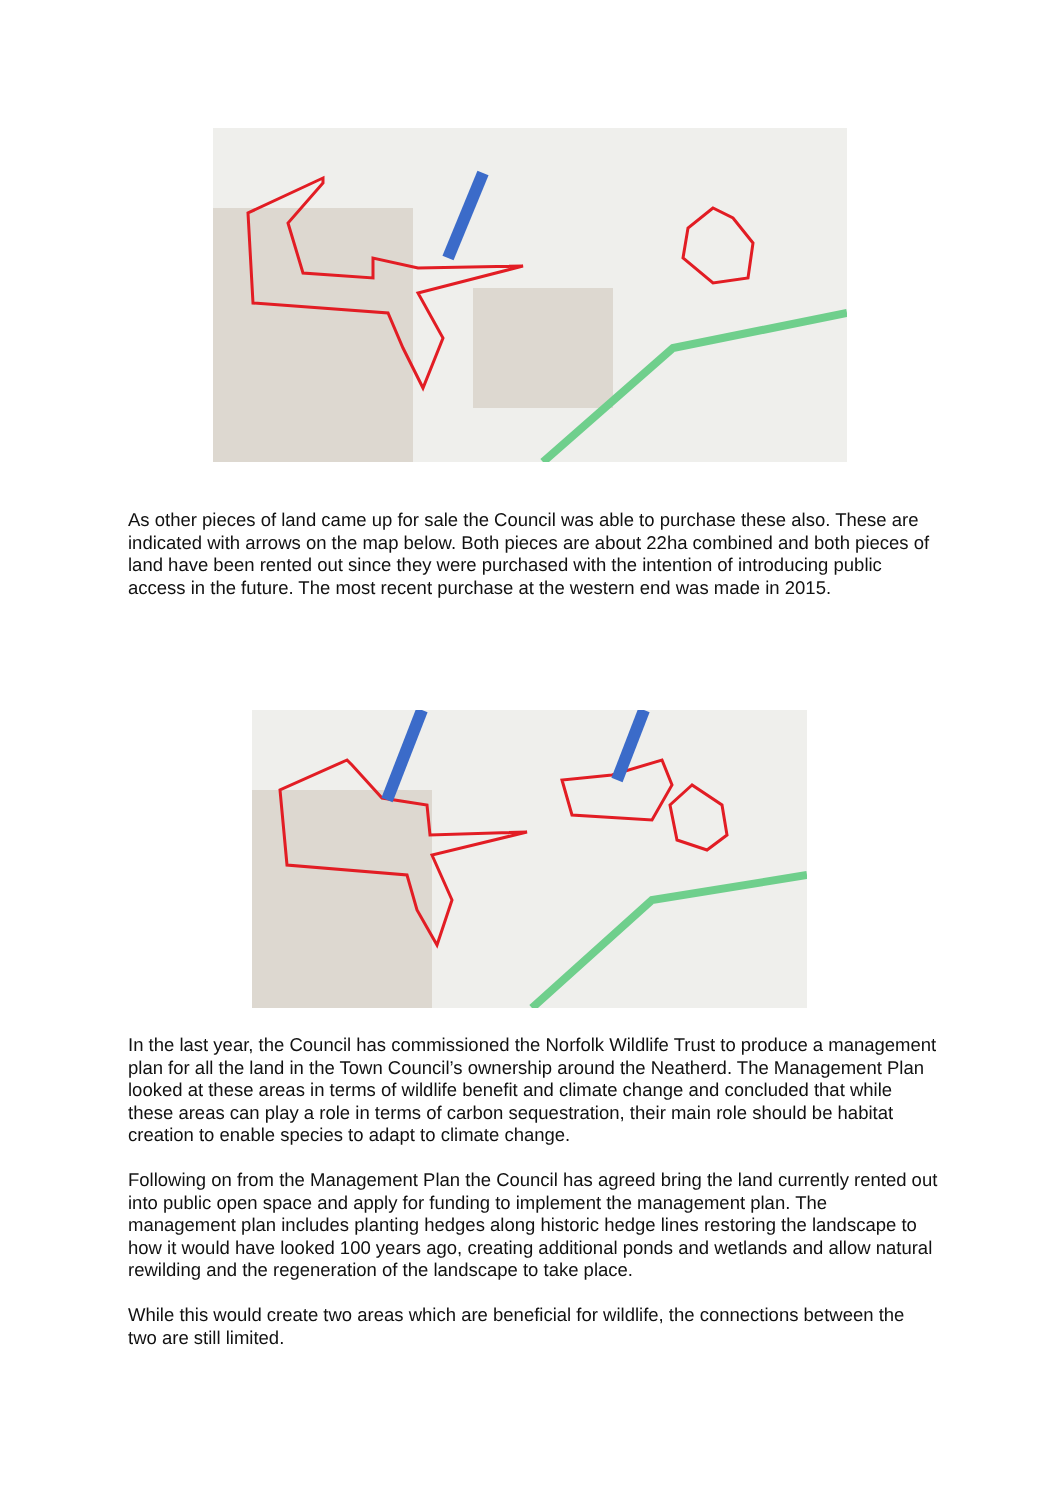As other pieces of land came up for sale the Council was able to purchase these also. These are indicated with arrows on the map below. Both pieces are about 22ha combined and both pieces of land have been rented out since they were purchased with the intention of introducing public access in the future. The most recent purchase at the western end was made in 2015.
In the last year, the Council has commissioned the Norfolk Wildlife Trust to produce a management plan for all the land in the Town Council’s ownership around the Neatherd. The Management Plan looked at these areas in terms of wildlife benefit and climate change and concluded that while these areas can play a role in terms of carbon sequestration, their main role should be habitat creation to enable species to adapt to climate change.
Following on from the Management Plan the Council has agreed bring the land currently rented out into public open space and apply for funding to implement the management plan. The management plan includes planting hedges along historic hedge lines restoring the landscape to how it would have looked 100 years ago, creating additional ponds and wetlands and allow natural rewilding and the regeneration of the landscape to take place.
While this would create two areas which are beneficial for wildlife, the connections between the two are still limited.